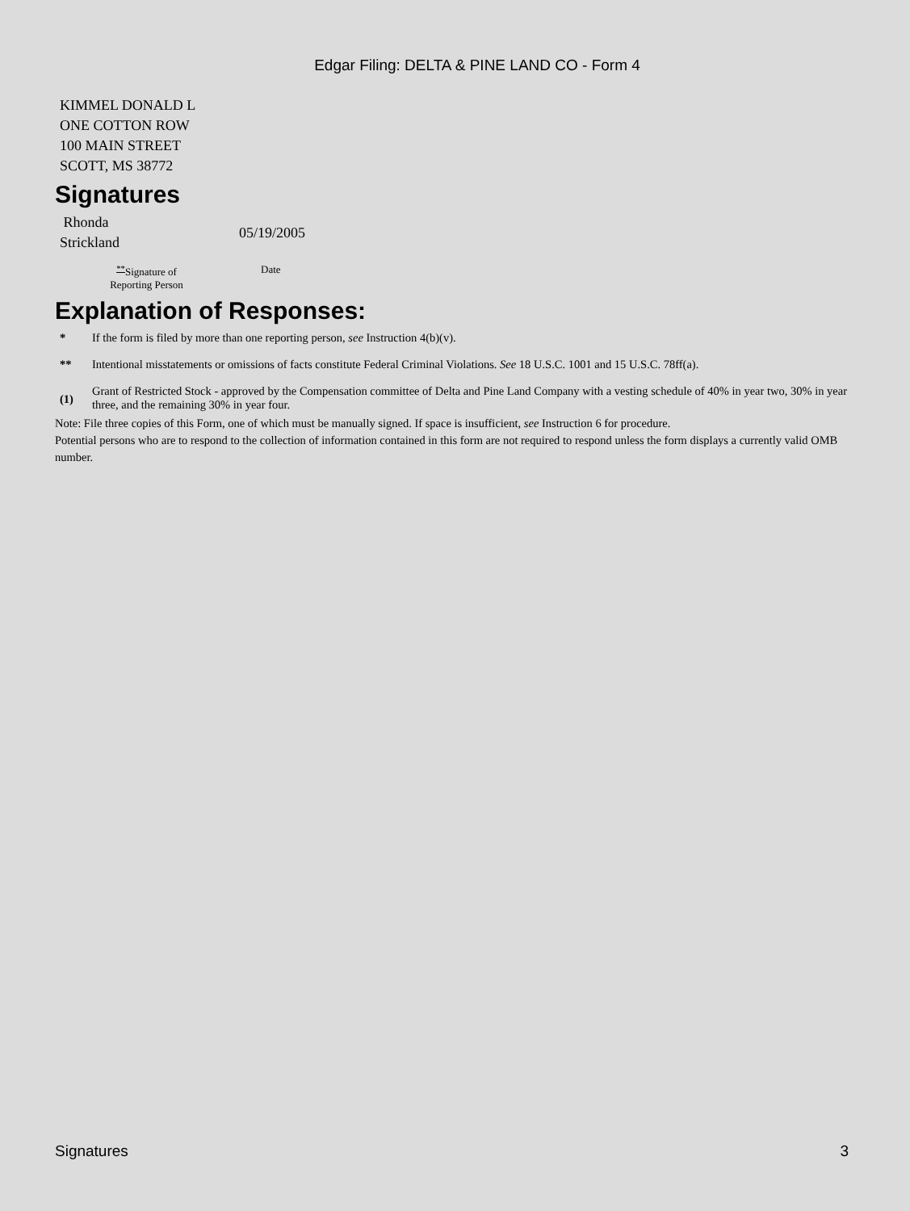Edgar Filing: DELTA & PINE LAND CO - Form 4
KIMMEL DONALD L
ONE COTTON ROW
100 MAIN STREET
SCOTT, MS 38772
Signatures
| Rhonda Strickland | 05/19/2005 |
| <sup>**</sup> Signature of Reporting Person | Date |
Explanation of Responses:
| * | If the form is filed by more than one reporting person, see Instruction 4(b)(v). |
| ** | Intentional misstatements or omissions of facts constitute Federal Criminal Violations. See 18 U.S.C. 1001 and 15 U.S.C. 78ff(a). |
| (1) | Grant of Restricted Stock - approved by the Compensation committee of Delta and Pine Land Company with a vesting schedule of 40% in year two, 30% in year three, and the remaining 30% in year four. |
Note: File three copies of this Form, one of which must be manually signed. If space is insufficient, see Instruction 6 for procedure.
Potential persons who are to respond to the collection of information contained in this form are not required to respond unless the form displays a currently valid OMB number.
Signatures 3